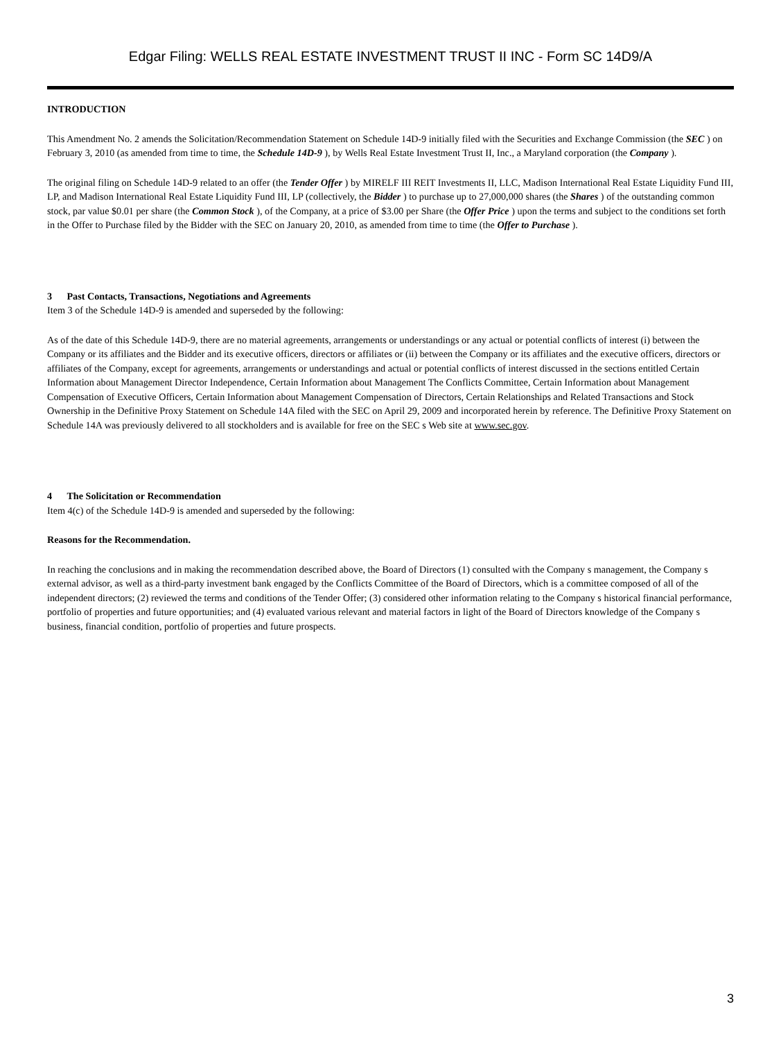Edgar Filing: WELLS REAL ESTATE INVESTMENT TRUST II INC - Form SC 14D9/A
INTRODUCTION
This Amendment No. 2 amends the Solicitation/Recommendation Statement on Schedule 14D-9 initially filed with the Securities and Exchange Commission (the SEC ) on February 3, 2010 (as amended from time to time, the Schedule 14D-9 ), by Wells Real Estate Investment Trust II, Inc., a Maryland corporation (the Company ).
The original filing on Schedule 14D-9 related to an offer (the Tender Offer ) by MIRELF III REIT Investments II, LLC, Madison International Real Estate Liquidity Fund III, LP, and Madison International Real Estate Liquidity Fund III, LP (collectively, the Bidder ) to purchase up to 27,000,000 shares (the Shares ) of the outstanding common stock, par value $0.01 per share (the Common Stock ), of the Company, at a price of $3.00 per Share (the Offer Price ) upon the terms and subject to the conditions set forth in the Offer to Purchase filed by the Bidder with the SEC on January 20, 2010, as amended from time to time (the Offer to Purchase ).
3 Past Contacts, Transactions, Negotiations and Agreements
Item 3 of the Schedule 14D-9 is amended and superseded by the following:
As of the date of this Schedule 14D-9, there are no material agreements, arrangements or understandings or any actual or potential conflicts of interest (i) between the Company or its affiliates and the Bidder and its executive officers, directors or affiliates or (ii) between the Company or its affiliates and the executive officers, directors or affiliates of the Company, except for agreements, arrangements or understandings and actual or potential conflicts of interest discussed in the sections entitled Certain Information about Management Director Independence, Certain Information about Management The Conflicts Committee, Certain Information about Management Compensation of Executive Officers, Certain Information about Management Compensation of Directors, Certain Relationships and Related Transactions and Stock Ownership in the Definitive Proxy Statement on Schedule 14A filed with the SEC on April 29, 2009 and incorporated herein by reference. The Definitive Proxy Statement on Schedule 14A was previously delivered to all stockholders and is available for free on the SEC s Web site at www.sec.gov.
4 The Solicitation or Recommendation
Item 4(c) of the Schedule 14D-9 is amended and superseded by the following:
Reasons for the Recommendation.
In reaching the conclusions and in making the recommendation described above, the Board of Directors (1) consulted with the Company s management, the Company s external advisor, as well as a third-party investment bank engaged by the Conflicts Committee of the Board of Directors, which is a committee composed of all of the independent directors; (2) reviewed the terms and conditions of the Tender Offer; (3) considered other information relating to the Company s historical financial performance, portfolio of properties and future opportunities; and (4) evaluated various relevant and material factors in light of the Board of Directors knowledge of the Company s business, financial condition, portfolio of properties and future prospects.
3